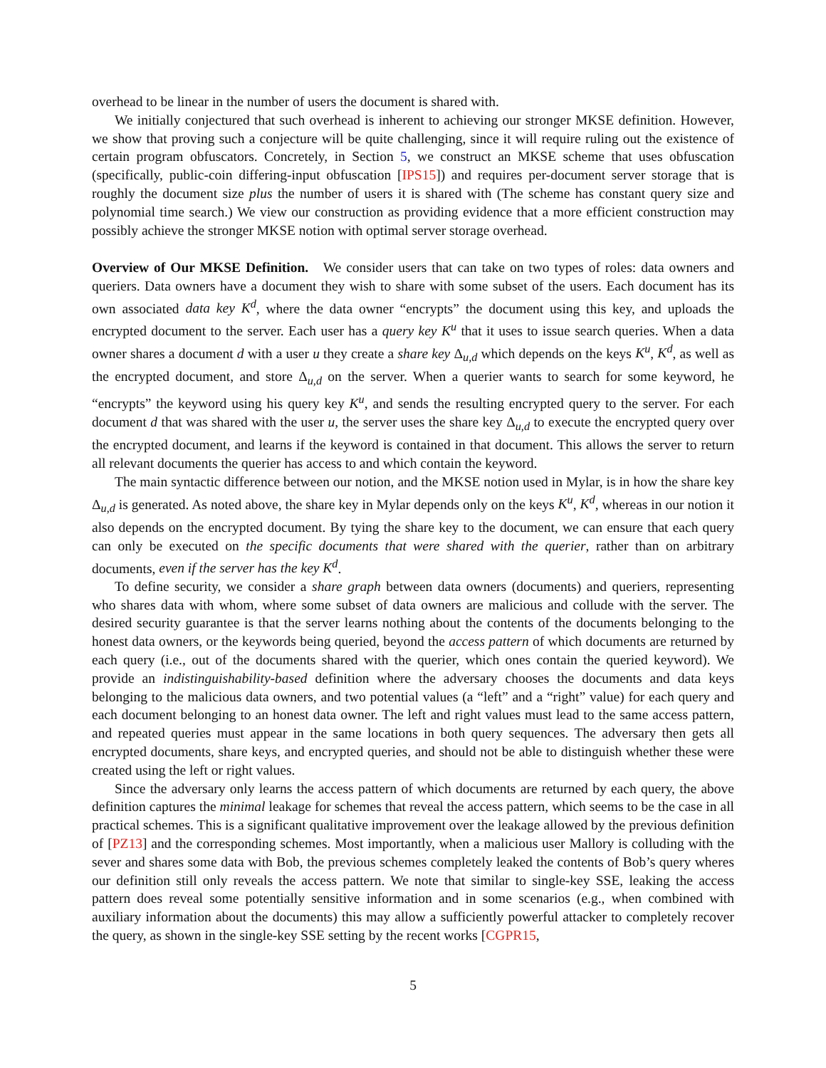overhead to be linear in the number of users the document is shared with.
We initially conjectured that such overhead is inherent to achieving our stronger MKSE definition. However, we show that proving such a conjecture will be quite challenging, since it will require ruling out the existence of certain program obfuscators. Concretely, in Section 5, we construct an MKSE scheme that uses obfuscation (specifically, public-coin differing-input obfuscation [IPS15]) and requires per-document server storage that is roughly the document size plus the number of users it is shared with (The scheme has constant query size and polynomial time search.) We view our construction as providing evidence that a more efficient construction may possibly achieve the stronger MKSE notion with optimal server storage overhead.
Overview of Our MKSE Definition. We consider users that can take on two types of roles: data owners and queriers. Data owners have a document they wish to share with some subset of the users. Each document has its own associated data key K<sup>d</sup>, where the data owner “encrypts” the document using this key, and uploads the encrypted document to the server. Each user has a query key K<sup>u</sup> that it uses to issue search queries. When a data owner shares a document d with a user u they create a share key Δ<sub>u,d</sub> which depends on the keys K<sup>u</sup>, K<sup>d</sup>, as well as the encrypted document, and store Δ<sub>u,d</sub> on the server. When a querier wants to search for some keyword, he “encrypts” the keyword using his query key K<sup>u</sup>, and sends the resulting encrypted query to the server. For each document d that was shared with the user u, the server uses the share key Δ<sub>u,d</sub> to execute the encrypted query over the encrypted document, and learns if the keyword is contained in that document. This allows the server to return all relevant documents the querier has access to and which contain the keyword.
The main syntactic difference between our notion, and the MKSE notion used in Mylar, is in how the share key Δ<sub>u,d</sub> is generated. As noted above, the share key in Mylar depends only on the keys K<sup>u</sup>, K<sup>d</sup>, whereas in our notion it also depends on the encrypted document. By tying the share key to the document, we can ensure that each query can only be executed on the specific documents that were shared with the querier, rather than on arbitrary documents, even if the server has the key K<sup>d</sup>.
To define security, we consider a share graph between data owners (documents) and queriers, representing who shares data with whom, where some subset of data owners are malicious and collude with the server. The desired security guarantee is that the server learns nothing about the contents of the documents belonging to the honest data owners, or the keywords being queried, beyond the access pattern of which documents are returned by each query (i.e., out of the documents shared with the querier, which ones contain the queried keyword). We provide an indistinguishability-based definition where the adversary chooses the documents and data keys belonging to the malicious data owners, and two potential values (a “left” and a “right” value) for each query and each document belonging to an honest data owner. The left and right values must lead to the same access pattern, and repeated queries must appear in the same locations in both query sequences. The adversary then gets all encrypted documents, share keys, and encrypted queries, and should not be able to distinguish whether these were created using the left or right values.
Since the adversary only learns the access pattern of which documents are returned by each query, the above definition captures the minimal leakage for schemes that reveal the access pattern, which seems to be the case in all practical schemes. This is a significant qualitative improvement over the leakage allowed by the previous definition of [PZ13] and the corresponding schemes. Most importantly, when a malicious user Mallory is colluding with the sever and shares some data with Bob, the previous schemes completely leaked the contents of Bob’s query wheres our definition still only reveals the access pattern. We note that similar to single-key SSE, leaking the access pattern does reveal some potentially sensitive information and in some scenarios (e.g., when combined with auxiliary information about the documents) this may allow a sufficiently powerful attacker to completely recover the query, as shown in the single-key SSE setting by the recent works [CGPR15,
5